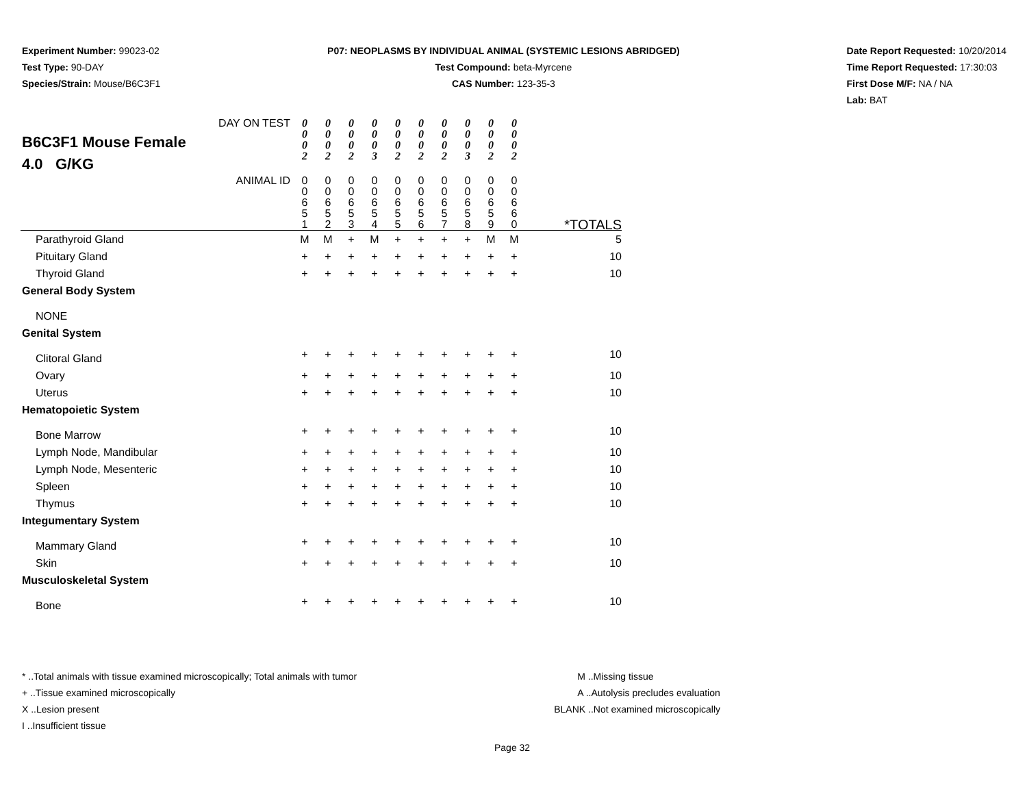Experiment Number: 99023-02
Test Type: 90-DAY
Species/Strain: Mouse/B6C3F1
P07: NEOPLASMS BY INDIVIDUAL ANIMAL (SYSTEMIC LESIONS ABRIDGED)
Test Compound: beta-Myrcene
CAS Number: 123-35-3
Date Report Requested: 10/20/2014
Time Report Requested: 17:30:03
First Dose M/F: NA / NA
Lab: BAT
| DAY ON TEST B6C3F1 Mouse Female 4.0 G/KG | 0 0 0 2 | 0 0 0 2 | 0 0 0 2 | 0 0 0 3 | 0 0 0 2 | 0 0 0 2 | 0 0 0 2 | 0 0 0 3 | 0 0 0 2 | 0 0 0 2 | |
| ANIMAL ID | 0 0 6 5 1 | 0 0 6 5 2 | 0 0 6 5 3 | 0 0 6 5 4 | 0 0 6 5 5 | 0 0 6 5 6 | 0 0 6 5 7 | 0 0 6 5 8 | 0 0 6 5 9 | 0 0 6 6 0 | *TOTALS |
| Parathyroid Gland | M | M | + | M | + | + | + | + | M | M | 5 |
| Pituitary Gland | + | + | + | + | + | + | + | + | + | + | 10 |
| Thyroid Gland | + | + | + | + | + | + | + | + | + | + | 10 |
| General Body System | | | | | | | | | | | |
| NONE | | | | | | | | | | | |
| Genital System | | | | | | | | | | | |
| Clitoral Gland | + | + | + | + | + | + | + | + | + | + | 10 |
| Ovary | + | + | + | + | + | + | + | + | + | + | 10 |
| Uterus | + | + | + | + | + | + | + | + | + | + | 10 |
| Hematopoietic System | | | | | | | | | | | |
| Bone Marrow | + | + | + | + | + | + | + | + | + | + | 10 |
| Lymph Node, Mandibular | + | + | + | + | + | + | + | + | + | + | 10 |
| Lymph Node, Mesenteric | + | + | + | + | + | + | + | + | + | + | 10 |
| Spleen | + | + | + | + | + | + | + | + | + | + | 10 |
| Thymus | + | + | + | + | + | + | + | + | + | + | 10 |
| Integumentary System | | | | | | | | | | | |
| Mammary Gland | + | + | + | + | + | + | + | + | + | + | 10 |
| Skin | + | + | + | + | + | + | + | + | + | + | 10 |
| Musculoskeletal System | | | | | | | | | | | |
| Bone | + | + | + | + | + | + | + | + | + | + | 10 |
* ..Total animals with tissue examined microscopically; Total animals with tumor
+ ..Tissue examined microscopically
X ..Lesion present
I ..Insufficient tissue
M ..Missing tissue
A ..Autolysis precludes evaluation
BLANK ..Not examined microscopically
Page 32